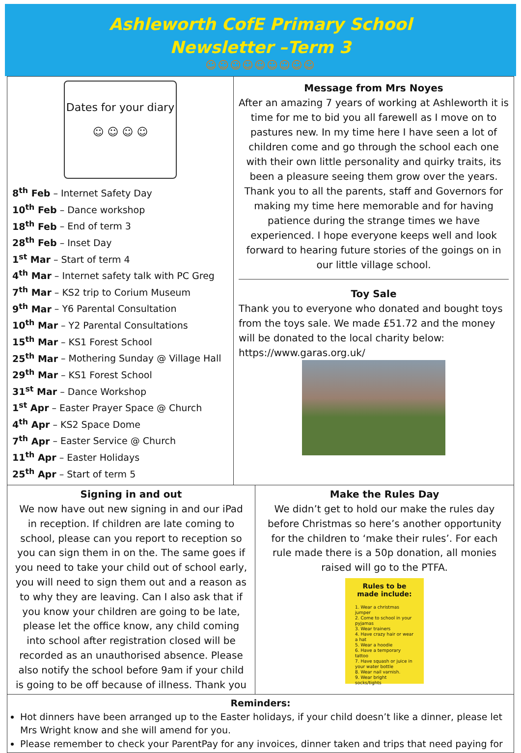Ashleworth CofE Primary School
Newsletter –Term 3
☺☺☺☺☺☺☺☺☺
Dates for your diary
☺ ☺ ☺ ☺
8<sup>th</sup> Feb – Internet Safety Day
10<sup>th</sup> Feb – Dance workshop
18<sup>th</sup> Feb – End of term 3
28<sup>th</sup> Feb – Inset Day
1<sup>st</sup> Mar – Start of term 4
4<sup>th</sup> Mar – Internet safety talk with PC Greg
7<sup>th</sup> Mar – KS2 trip to Corium Museum
9<sup>th</sup> Mar – Y6 Parental Consultation
10<sup>th</sup> Mar – Y2 Parental Consultations
15<sup>th</sup> Mar – KS1 Forest School
25<sup>th</sup> Mar – Mothering Sunday @ Village Hall
29<sup>th</sup> Mar – KS1 Forest School
31<sup>st</sup> Mar – Dance Workshop
1<sup>st</sup> Apr – Easter Prayer Space @ Church
4<sup>th</sup> Apr – KS2 Space Dome
7<sup>th</sup> Apr – Easter Service @ Church
11<sup>th</sup> Apr – Easter Holidays
25<sup>th</sup> Apr – Start of term 5
Message from Mrs Noyes
After an amazing 7 years of working at Ashleworth it is time for me to bid you all farewell as I move on to pastures new. In my time here I have seen a lot of children come and go through the school each one with their own little personality and quirky traits, its been a pleasure seeing them grow over the years. Thank you to all the parents, staff and Governors for making my time here memorable and for having patience during the strange times we have experienced. I hope everyone keeps well and look forward to hearing future stories of the goings on in our little village school.
Toy Sale
Thank you to everyone who donated and bought toys from the toys sale. We made £51.72 and the money will be donated to the local charity below:
https://www.garas.org.uk/
Signing in and out
We now have out new signing in and our iPad in reception. If children are late coming to school, please can you report to reception so you can sign them in on the. The same goes if you need to take your child out of school early, you will need to sign them out and a reason as to why they are leaving. Can I also ask that if you know your children are going to be late, please let the office know, any child coming into school after registration closed will be recorded as an unauthorised absence. Please also notify the school before 9am if your child is going to be off because of illness. Thank you
Make the Rules Day
We didn’t get to hold our make the rules day before Christmas so here’s another opportunity for the children to ‘make their rules’. For each rule made there is a 50p donation, all monies raised will go to the PTFA.
Rules to be made include:
1. Wear a christmas jumper
2. Come to school in your pyjamas
3. Wear trainers
4. Have crazy hair or wear a hat
5. Wear a hoodie
6. Have a temporary tattoo
7. Have squash or juice in your water bottle
8. Wear nail varnish.
9. Wear bright socks/tights
Reminders:
Hot dinners have been arranged up to the Easter holidays, if your child doesn’t like a dinner, please let Mrs Wright know and she will amend for you.
Please remember to check your ParentPay for any invoices, dinner taken and trips that need paying for